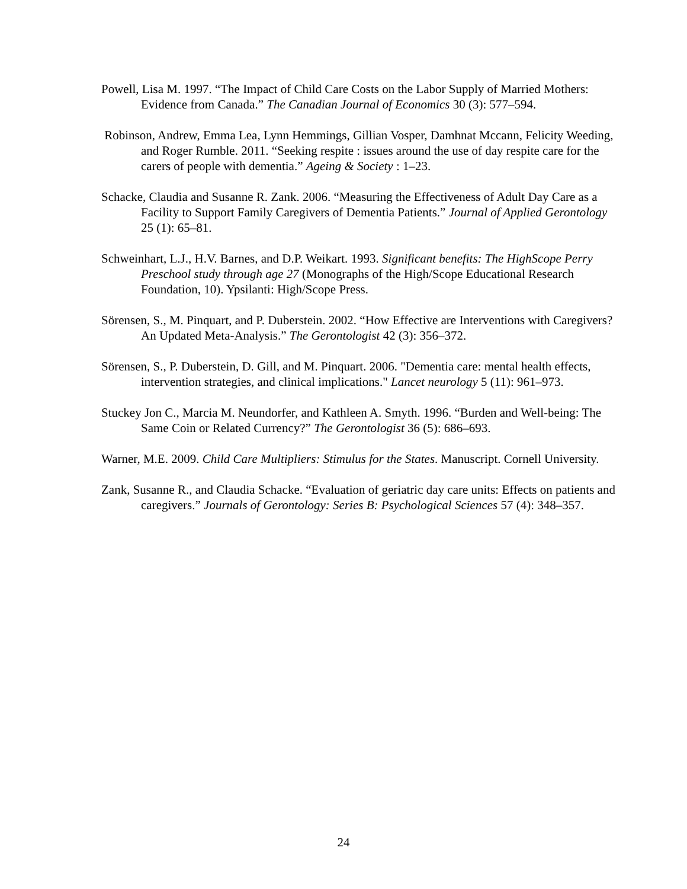Powell, Lisa M. 1997. “The Impact of Child Care Costs on the Labor Supply of Married Mothers: Evidence from Canada.” The Canadian Journal of Economics 30 (3): 577–594.
Robinson, Andrew, Emma Lea, Lynn Hemmings, Gillian Vosper, Damhnat Mccann, Felicity Weeding, and Roger Rumble. 2011. “Seeking respite : issues around the use of day respite care for the carers of people with dementia.” Ageing & Society : 1–23.
Schacke, Claudia and Susanne R. Zank. 2006. “Measuring the Effectiveness of Adult Day Care as a Facility to Support Family Caregivers of Dementia Patients.” Journal of Applied Gerontology 25 (1): 65–81.
Schweinhart, L.J., H.V. Barnes, and D.P. Weikart. 1993. Significant benefits: The HighScope Perry Preschool study through age 27 (Monographs of the High/Scope Educational Research Foundation, 10). Ypsilanti: High/Scope Press.
Sörensen, S., M. Pinquart, and P. Duberstein. 2002. “How Effective are Interventions with Caregivers? An Updated Meta-Analysis.” The Gerontologist 42 (3): 356–372.
Sörensen, S., P. Duberstein, D. Gill, and M. Pinquart. 2006. "Dementia care: mental health effects, intervention strategies, and clinical implications." Lancet neurology 5 (11): 961–973.
Stuckey Jon C., Marcia M. Neundorfer, and Kathleen A. Smyth. 1996. “Burden and Well-being: The Same Coin or Related Currency?” The Gerontologist 36 (5): 686–693.
Warner, M.E. 2009. Child Care Multipliers: Stimulus for the States. Manuscript. Cornell University.
Zank, Susanne R., and Claudia Schacke. “Evaluation of geriatric day care units: Effects on patients and caregivers.” Journals of Gerontology: Series B: Psychological Sciences 57 (4): 348–357.
24